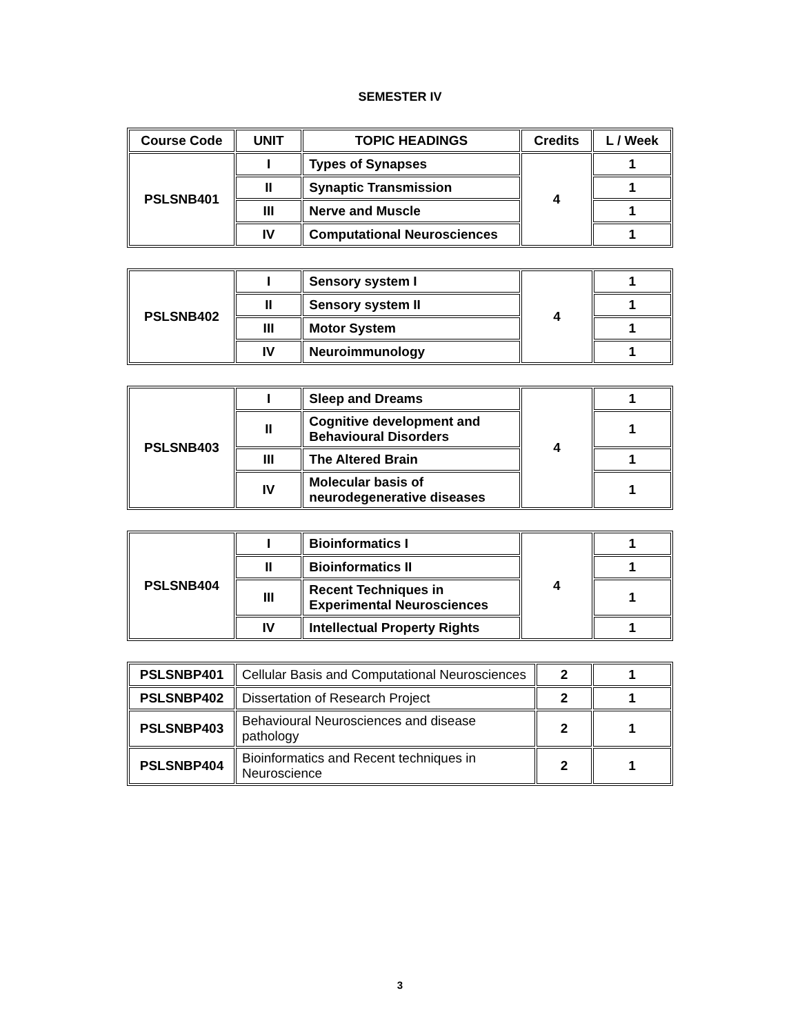SEMESTER IV
| Course Code | UNIT | TOPIC HEADINGS | Credits | L / Week |
| --- | --- | --- | --- | --- |
| PSLSNB401 | I | Types of Synapses | 4 | 1 |
| | II | Synaptic Transmission | | 1 |
| | III | Nerve and Muscle | | 1 |
| | IV | Computational Neurosciences | | 1 |
| PSLSNB402 | I | Sensory system I | 4 | 1 |
| | II | Sensory system II | | 1 |
| | III | Motor System | | 1 |
| | IV | Neuroimmunology | | 1 |
| PSLSNB403 | I | Sleep and Dreams | 4 | 1 |
| | II | Cognitive development and Behavioural Disorders | | 1 |
| | III | The Altered Brain | | 1 |
| | IV | Molecular basis of neurodegenerative diseases | | 1 |
| PSLSNB404 | I | Bioinformatics I | 4 | 1 |
| | II | Bioinformatics II | | 1 |
| | III | Recent Techniques in Experimental Neurosciences | | 1 |
| | IV | Intellectual Property Rights | | 1 |
| PSLSNBP401 | Cellular Basis and Computational Neurosciences | 2 | 1 |
| PSLSNBP402 | Dissertation of Research Project | 2 | 1 |
| PSLSNBP403 | Behavioural Neurosciences and disease pathology | 2 | 1 |
| PSLSNBP404 | Bioinformatics and Recent techniques in Neuroscience | 2 | 1 |
3